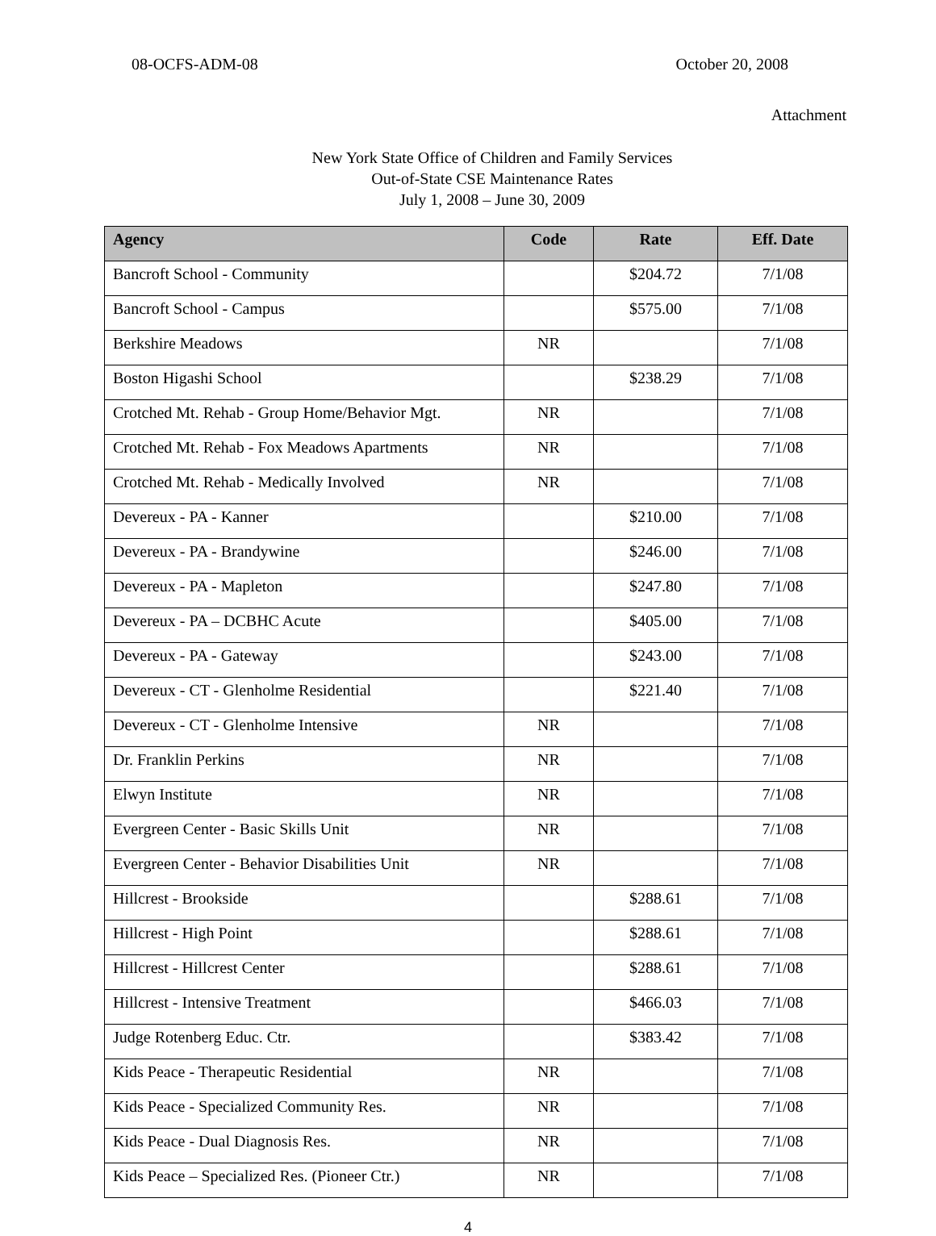08-OCFS-ADM-08 October 20, 2008
Attachment
New York State Office of Children and Family Services
Out-of-State CSE Maintenance Rates
July 1, 2008 – June 30, 2009
| Agency | Code | Rate | Eff. Date |
| --- | --- | --- | --- |
| Bancroft School - Community | | $204.72 | 7/1/08 |
| Bancroft School - Campus | | $575.00 | 7/1/08 |
| Berkshire Meadows | NR | | 7/1/08 |
| Boston Higashi School | | $238.29 | 7/1/08 |
| Crotched Mt. Rehab - Group Home/Behavior Mgt. | NR | | 7/1/08 |
| Crotched Mt. Rehab - Fox Meadows Apartments | NR | | 7/1/08 |
| Crotched Mt. Rehab - Medically Involved | NR | | 7/1/08 |
| Devereux - PA - Kanner | | $210.00 | 7/1/08 |
| Devereux - PA - Brandywine | | $246.00 | 7/1/08 |
| Devereux - PA - Mapleton | | $247.80 | 7/1/08 |
| Devereux - PA – DCBHC Acute | | $405.00 | 7/1/08 |
| Devereux - PA - Gateway | | $243.00 | 7/1/08 |
| Devereux - CT - Glenholme Residential | | $221.40 | 7/1/08 |
| Devereux - CT - Glenholme Intensive | NR | | 7/1/08 |
| Dr. Franklin Perkins | NR | | 7/1/08 |
| Elwyn Institute | NR | | 7/1/08 |
| Evergreen Center - Basic Skills Unit | NR | | 7/1/08 |
| Evergreen Center - Behavior Disabilities Unit | NR | | 7/1/08 |
| Hillcrest - Brookside | | $288.61 | 7/1/08 |
| Hillcrest - High Point | | $288.61 | 7/1/08 |
| Hillcrest - Hillcrest Center | | $288.61 | 7/1/08 |
| Hillcrest - Intensive Treatment | | $466.03 | 7/1/08 |
| Judge Rotenberg Educ. Ctr. | | $383.42 | 7/1/08 |
| Kids Peace - Therapeutic Residential | NR | | 7/1/08 |
| Kids Peace - Specialized Community Res. | NR | | 7/1/08 |
| Kids Peace - Dual Diagnosis Res. | NR | | 7/1/08 |
| Kids Peace – Specialized Res. (Pioneer Ctr.) | NR | | 7/1/08 |
4